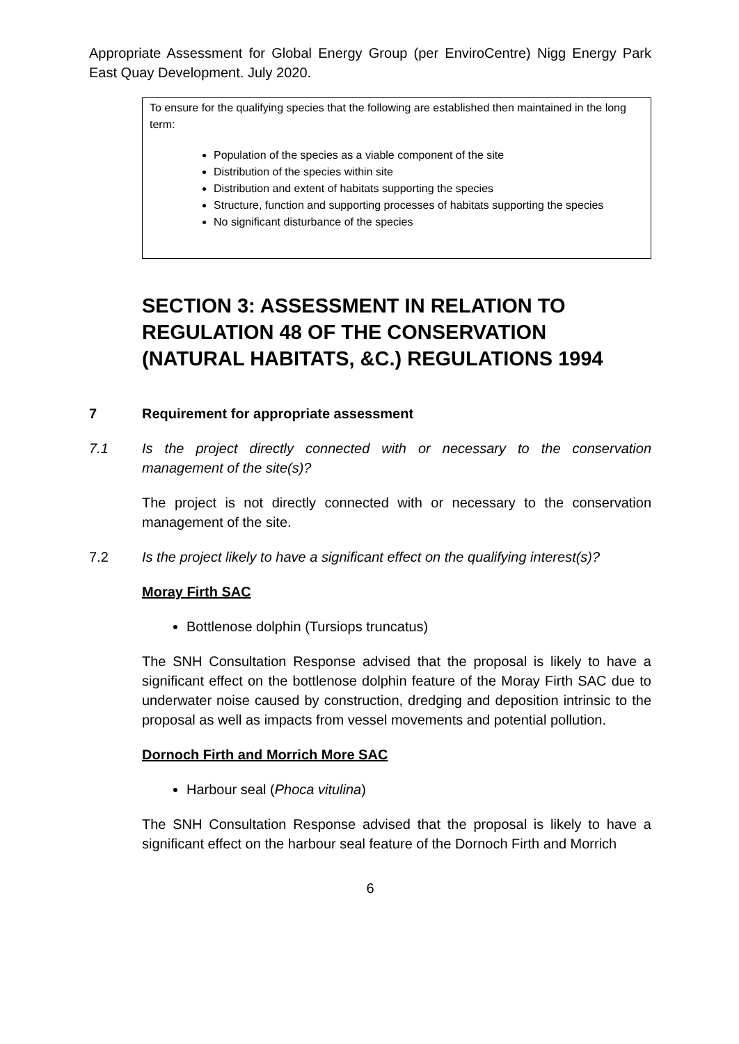Appropriate Assessment for Global Energy Group (per EnviroCentre) Nigg Energy Park East Quay Development. July 2020.
To ensure for the qualifying species that the following are established then maintained in the long term:
Population of the species as a viable component of the site
Distribution of the species within site
Distribution and extent of habitats supporting the species
Structure, function and supporting processes of habitats supporting the species
No significant disturbance of the species
SECTION 3: ASSESSMENT IN RELATION TO REGULATION 48 OF THE CONSERVATION (NATURAL HABITATS, &C.) REGULATIONS 1994
7 Requirement for appropriate assessment
7.1 Is the project directly connected with or necessary to the conservation management of the site(s)?
The project is not directly connected with or necessary to the conservation management of the site.
7.2 Is the project likely to have a significant effect on the qualifying interest(s)?
Moray Firth SAC
Bottlenose dolphin (Tursiops truncatus)
The SNH Consultation Response advised that the proposal is likely to have a significant effect on the bottlenose dolphin feature of the Moray Firth SAC due to underwater noise caused by construction, dredging and deposition intrinsic to the proposal as well as impacts from vessel movements and potential pollution.
Dornoch Firth and Morrich More SAC
Harbour seal (Phoca vitulina)
The SNH Consultation Response advised that the proposal is likely to have a significant effect on the harbour seal feature of the Dornoch Firth and Morrich
6